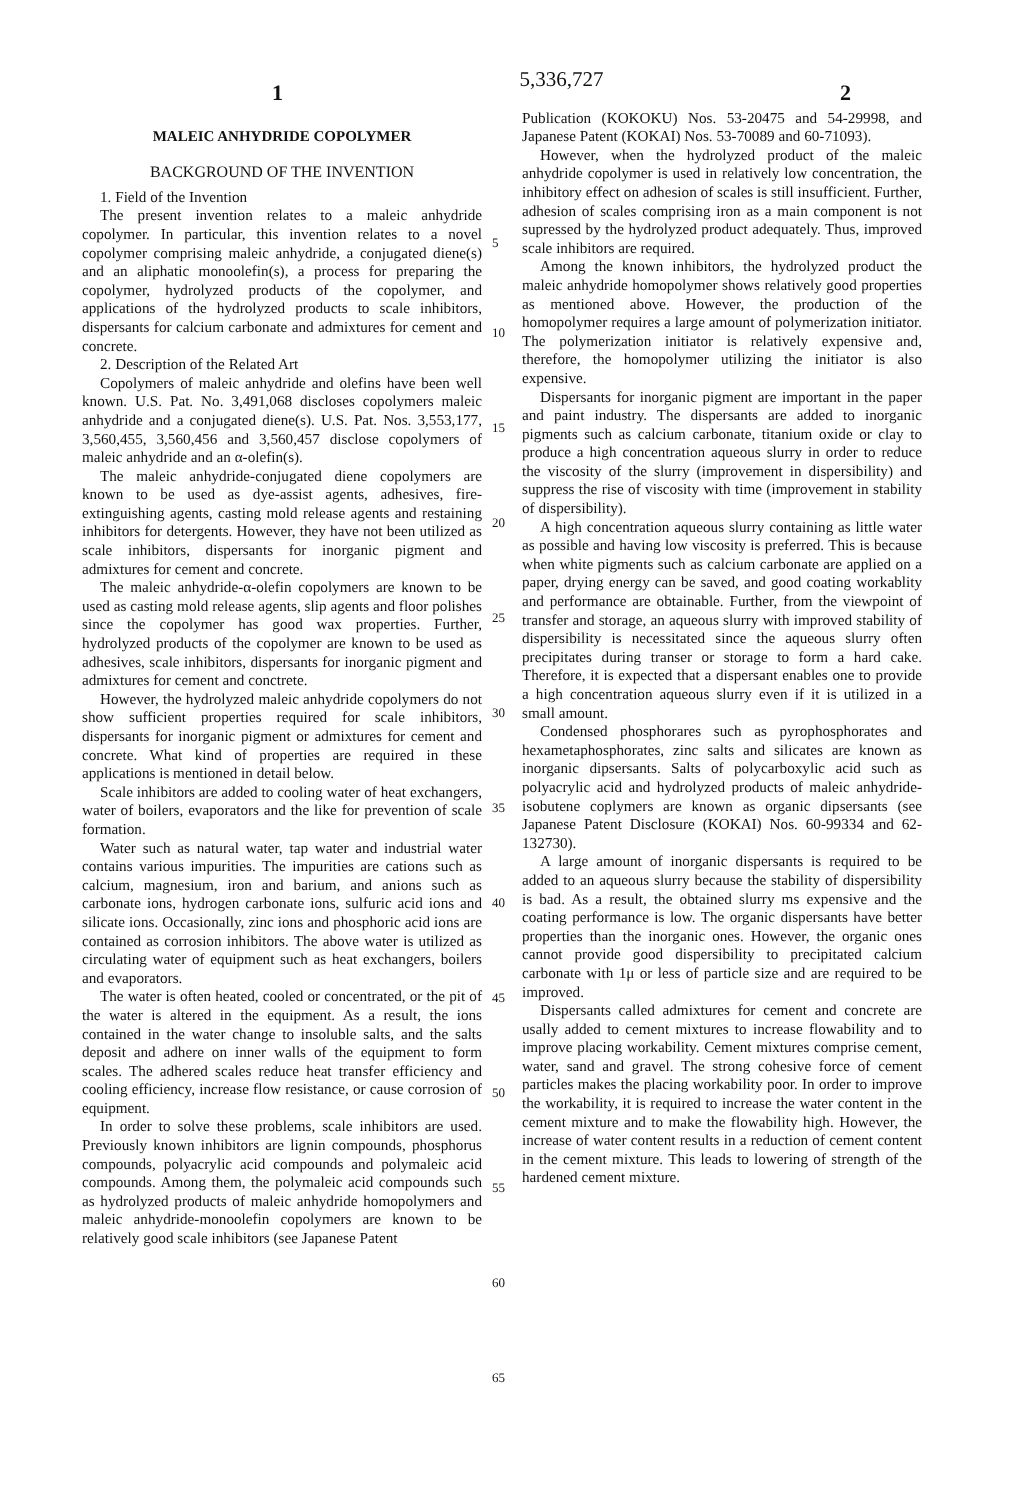1 5,336,727 2
MALEIC ANHYDRIDE COPOLYMER
BACKGROUND OF THE INVENTION
1. Field of the Invention
The present invention relates to a maleic anhydride copolymer. In particular, this invention relates to a novel copolymer comprising maleic anhydride, a conjugated diene(s) and an aliphatic monoolefin(s), a process for preparing the copolymer, hydrolyzed products of the copolymer, and applications of the hydrolyzed products to scale inhibitors, dispersants for calcium carbonate and admixtures for cement and concrete.
2. Description of the Related Art
Copolymers of maleic anhydride and olefins have been well known. U.S. Pat. No. 3,491,068 discloses copolymers maleic anhydride and a conjugated diene(s). U.S. Pat. Nos. 3,553,177, 3,560,455, 3,560,456 and 3,560,457 disclose copolymers of maleic anhydride and an α-olefin(s).
The maleic anhydride-conjugated diene copolymers are known to be used as dye-assist agents, adhesives, fire-extinguishing agents, casting mold release agents and restaining inhibitors for detergents. However, they have not been utilized as scale inhibitors, dispersants for inorganic pigment and admixtures for cement and concrete.
The maleic anhydride-α-olefin copolymers are known to be used as casting mold release agents, slip agents and floor polishes since the copolymer has good wax properties. Further, hydrolyzed products of the copolymer are known to be used as adhesives, scale inhibitors, dispersants for inorganic pigment and admixtures for cement and conctrete.
However, the hydrolyzed maleic anhydride copolymers do not show sufficient properties required for scale inhibitors, dispersants for inorganic pigment or admixtures for cement and concrete. What kind of properties are required in these applications is mentioned in detail below.
Scale inhibitors are added to cooling water of heat exchangers, water of boilers, evaporators and the like for prevention of scale formation.
Water such as natural water, tap water and industrial water contains various impurities. The impurities are cations such as calcium, magnesium, iron and barium, and anions such as carbonate ions, hydrogen carbonate ions, sulfuric acid ions and silicate ions. Occasionally, zinc ions and phosphoric acid ions are contained as corrosion inhibitors. The above water is utilized as circulating water of equipment such as heat exchangers, boilers and evaporators.
The water is often heated, cooled or concentrated, or the pit of the water is altered in the equipment. As a result, the ions contained in the water change to insoluble salts, and the salts deposit and adhere on inner walls of the equipment to form scales. The adhered scales reduce heat transfer efficiency and cooling efficiency, increase flow resistance, or cause corrosion of equipment.
In order to solve these problems, scale inhibitors are used. Previously known inhibitors are lignin compounds, phosphorus compounds, polyacrylic acid compounds and polymaleic acid compounds. Among them, the polymaleic acid compounds such as hydrolyzed products of maleic anhydride homopolymers and maleic anhydride-monoolefin copolymers are known to be relatively good scale inhibitors (see Japanese Patent
5
10
15
20
25
30
35
40
45
50
55
60
65
Publication (KOKOKU) Nos. 53-20475 and 54-29998, and Japanese Patent (KOKAI) Nos. 53-70089 and 60-71093).
However, when the hydrolyzed product of the maleic anhydride copolymer is used in relatively low concentration, the inhibitory effect on adhesion of scales is still insufficient. Further, adhesion of scales comprising iron as a main component is not supressed by the hydrolyzed product adequately. Thus, improved scale inhibitors are required.
Among the known inhibitors, the hydrolyzed product the maleic anhydride homopolymer shows relatively good properties as mentioned above. However, the production of the homopolymer requires a large amount of polymerization initiator. The polymerization initiator is relatively expensive and, therefore, the homopolymer utilizing the initiator is also expensive.
Dispersants for inorganic pigment are important in the paper and paint industry. The dispersants are added to inorganic pigments such as calcium carbonate, titanium oxide or clay to produce a high concentration aqueous slurry in order to reduce the viscosity of the slurry (improvement in dispersibility) and suppress the rise of viscosity with time (improvement in stability of dispersibility).
A high concentration aqueous slurry containing as little water as possible and having low viscosity is preferred. This is because when white pigments such as calcium carbonate are applied on a paper, drying energy can be saved, and good coating workablity and performance are obtainable. Further, from the viewpoint of transfer and storage, an aqueous slurry with improved stability of dispersibility is necessitated since the aqueous slurry often precipitates during transer or storage to form a hard cake. Therefore, it is expected that a dispersant enables one to provide a high concentration aqueous slurry even if it is utilized in a small amount.
Condensed phosphorares such as pyrophosphorates and hexametaphosphorates, zinc salts and silicates are known as inorganic dipsersants. Salts of polycarboxylic acid such as polyacrylic acid and hydrolyzed products of maleic anhydride-isobutene coplymers are known as organic dipsersants (see Japanese Patent Disclosure (KOKAI) Nos. 60-99334 and 62-132730).
A large amount of inorganic dispersants is required to be added to an aqueous slurry because the stability of dispersibility is bad. As a result, the obtained slurry ms expensive and the coating performance is low. The organic dispersants have better properties than the inorganic ones. However, the organic ones cannot provide good dispersibility to precipitated calcium carbonate with 1μ or less of particle size and are required to be improved.
Dispersants called admixtures for cement and concrete are usally added to cement mixtures to increase flowability and to improve placing workability. Cement mixtures comprise cement, water, sand and gravel. The strong cohesive force of cement particles makes the placing workability poor. In order to improve the workability, it is required to increase the water content in the cement mixture and to make the flowability high. However, the increase of water content results in a reduction of cement content in the cement mixture. This leads to lowering of strength of the hardened cement mixture.